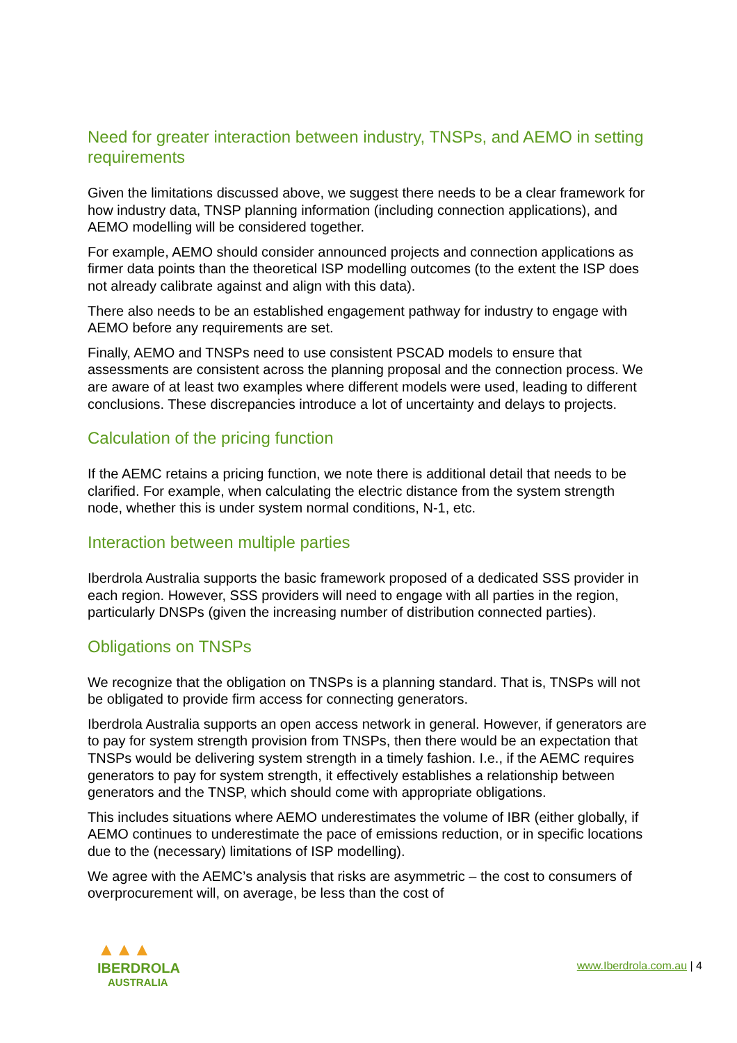Need for greater interaction between industry, TNSPs, and AEMO in setting requirements
Given the limitations discussed above, we suggest there needs to be a clear framework for how industry data, TNSP planning information (including connection applications), and AEMO modelling will be considered together.
For example, AEMO should consider announced projects and connection applications as firmer data points than the theoretical ISP modelling outcomes (to the extent the ISP does not already calibrate against and align with this data).
There also needs to be an established engagement pathway for industry to engage with AEMO before any requirements are set.
Finally, AEMO and TNSPs need to use consistent PSCAD models to ensure that assessments are consistent across the planning proposal and the connection process. We are aware of at least two examples where different models were used, leading to different conclusions. These discrepancies introduce a lot of uncertainty and delays to projects.
Calculation of the pricing function
If the AEMC retains a pricing function, we note there is additional detail that needs to be clarified. For example, when calculating the electric distance from the system strength node, whether this is under system normal conditions, N-1, etc.
Interaction between multiple parties
Iberdrola Australia supports the basic framework proposed of a dedicated SSS provider in each region. However, SSS providers will need to engage with all parties in the region, particularly DNSPs (given the increasing number of distribution connected parties).
Obligations on TNSPs
We recognize that the obligation on TNSPs is a planning standard. That is, TNSPs will not be obligated to provide firm access for connecting generators.
Iberdrola Australia supports an open access network in general. However, if generators are to pay for system strength provision from TNSPs, then there would be an expectation that TNSPs would be delivering system strength in a timely fashion. I.e., if the AEMC requires generators to pay for system strength, it effectively establishes a relationship between generators and the TNSP, which should come with appropriate obligations.
This includes situations where AEMO underestimates the volume of IBR (either globally, if AEMO continues to underestimate the pace of emissions reduction, or in specific locations due to the (necessary) limitations of ISP modelling).
We agree with the AEMC’s analysis that risks are asymmetric – the cost to consumers of overprocurement will, on average, be less than the cost of
▲▲▲
IBERDROLA
AUSTRALIA
www.Iberdrola.com.au | 4